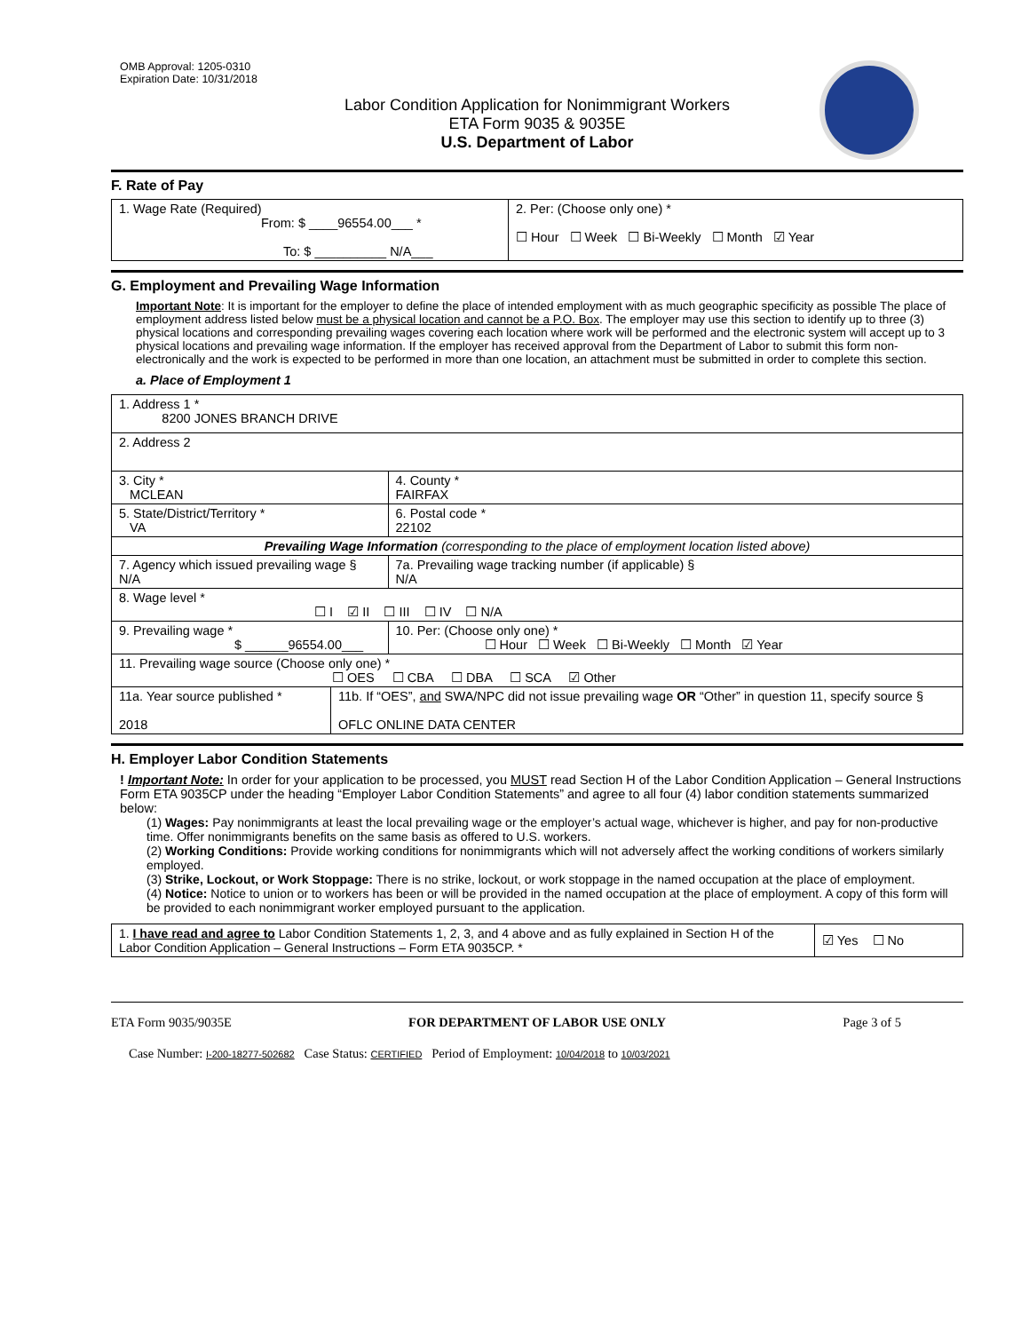OMB Approval: 1205-0310
Expiration Date: 10/31/2018
Labor Condition Application for Nonimmigrant Workers
ETA Form 9035 & 9035E
U.S. Department of Labor
F. Rate of Pay
| 1. Wage Rate (Required) From: $ ____96554.00___ * To: $ __________ N/A___ | 2. Per: (Choose only one) * ☐ Hour ☐ Week ☐ Bi-Weekly ☐ Month ☑ Year |
G. Employment and Prevailing Wage Information
Important Note: It is important for the employer to define the place of intended employment with as much geographic specificity as possible The place of employment address listed below must be a physical location and cannot be a P.O. Box. The employer may use this section to identify up to three (3) physical locations and corresponding prevailing wages covering each location where work will be performed and the electronic system will accept up to 3 physical locations and prevailing wage information. If the employer has received approval from the Department of Labor to submit this form non-electronically and the work is expected to be performed in more than one location, an attachment must be submitted in order to complete this section.
a. Place of Employment 1
| 1. Address 1 * 8200 JONES BRANCH DRIVE | | | | |
| 2. Address 2 | | | | |
| 3. City * MCLEAN | | | | 4. County * FAIRFAX |
| 5. State/District/Territory * VA | | | | 6. Postal code * 22102 |
| Prevailing Wage Information (corresponding to the place of employment location listed above) | | | | |
| 7. Agency which issued prevailing wage § N/A | | | 7a. Prevailing wage tracking number (if applicable) § N/A | |
| 8. Wage level * ☐ I ☑ II ☐ III ☐ IV ☐ N/A | | | | |
| 9. Prevailing wage * $ ______96554.00___ | | 10. Per: (Choose only one) * ☐ Hour ☐ Week ☐ Bi-Weekly ☐ Month ☑ Year | | |
| 11. Prevailing wage source (Choose only one) * ☐ OES ☐ CBA ☐ DBA ☐ SCA ☑ Other | | | | |
| 11a. Year source published * 2018 | 11b. If “OES”, and SWA/NPC did not issue prevailing wage OR “Other” in question 11, specify source § OFLC ONLINE DATA CENTER | | | |
H. Employer Labor Condition Statements
! Important Note: In order for your application to be processed, you MUST read Section H of the Labor Condition Application – General Instructions Form ETA 9035CP under the heading “Employer Labor Condition Statements” and agree to all four (4) labor condition statements summarized below:
(1) Wages: Pay nonimmigrants at least the local prevailing wage or the employer’s actual wage, whichever is higher, and pay for non-productive time. Offer nonimmigrants benefits on the same basis as offered to U.S. workers.
(2) Working Conditions: Provide working conditions for nonimmigrants which will not adversely affect the working conditions of workers similarly employed.
(3) Strike, Lockout, or Work Stoppage: There is no strike, lockout, or work stoppage in the named occupation at the place of employment.
(4) Notice: Notice to union or to workers has been or will be provided in the named occupation at the place of employment. A copy of this form will be provided to each nonimmigrant worker employed pursuant to the application.
| 1. I have read and agree to Labor Condition Statements 1, 2, 3, and 4 above and as fully explained in Section H of the Labor Condition Application – General Instructions – Form ETA 9035CP. * | ☑ Yes ☐ No |
ETA Form 9035/9035E FOR DEPARTMENT OF LABOR USE ONLY Page 3 of 5
Case Number: I-200-18277-502682 Case Status: CERTIFIED Period of Employment: 10/04/2018 to 10/03/2021